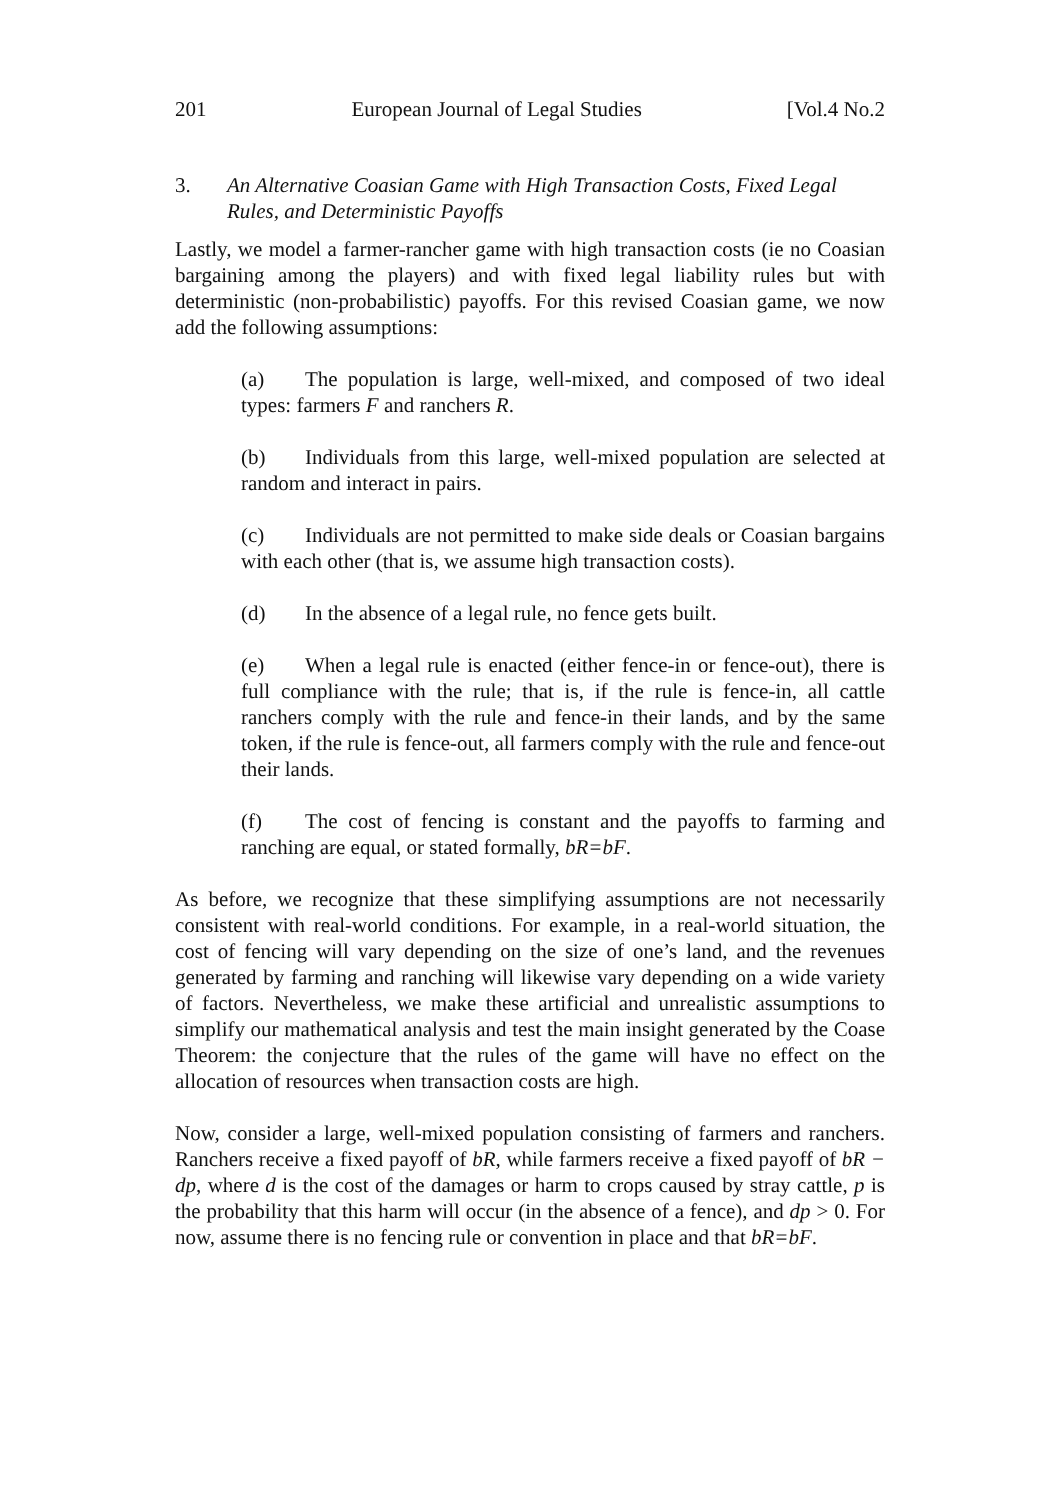201 European Journal of Legal Studies [Vol.4 No.2
3. An Alternative Coasian Game with High Transaction Costs, Fixed Legal Rules, and Deterministic Payoffs
Lastly, we model a farmer-rancher game with high transaction costs (ie no Coasian bargaining among the players) and with fixed legal liability rules but with deterministic (non-probabilistic) payoffs. For this revised Coasian game, we now add the following assumptions:
(a) The population is large, well-mixed, and composed of two ideal types: farmers F and ranchers R.
(b) Individuals from this large, well-mixed population are selected at random and interact in pairs.
(c) Individuals are not permitted to make side deals or Coasian bargains with each other (that is, we assume high transaction costs).
(d) In the absence of a legal rule, no fence gets built.
(e) When a legal rule is enacted (either fence-in or fence-out), there is full compliance with the rule; that is, if the rule is fence-in, all cattle ranchers comply with the rule and fence-in their lands, and by the same token, if the rule is fence-out, all farmers comply with the rule and fence-out their lands.
(f) The cost of fencing is constant and the payoffs to farming and ranching are equal, or stated formally, bR=bF.
As before, we recognize that these simplifying assumptions are not necessarily consistent with real-world conditions. For example, in a real-world situation, the cost of fencing will vary depending on the size of one’s land, and the revenues generated by farming and ranching will likewise vary depending on a wide variety of factors. Nevertheless, we make these artificial and unrealistic assumptions to simplify our mathematical analysis and test the main insight generated by the Coase Theorem: the conjecture that the rules of the game will have no effect on the allocation of resources when transaction costs are high.
Now, consider a large, well-mixed population consisting of farmers and ranchers. Ranchers receive a fixed payoff of bR, while farmers receive a fixed payoff of bR − dp, where d is the cost of the damages or harm to crops caused by stray cattle, p is the probability that this harm will occur (in the absence of a fence), and dp > 0. For now, assume there is no fencing rule or convention in place and that bR=bF.